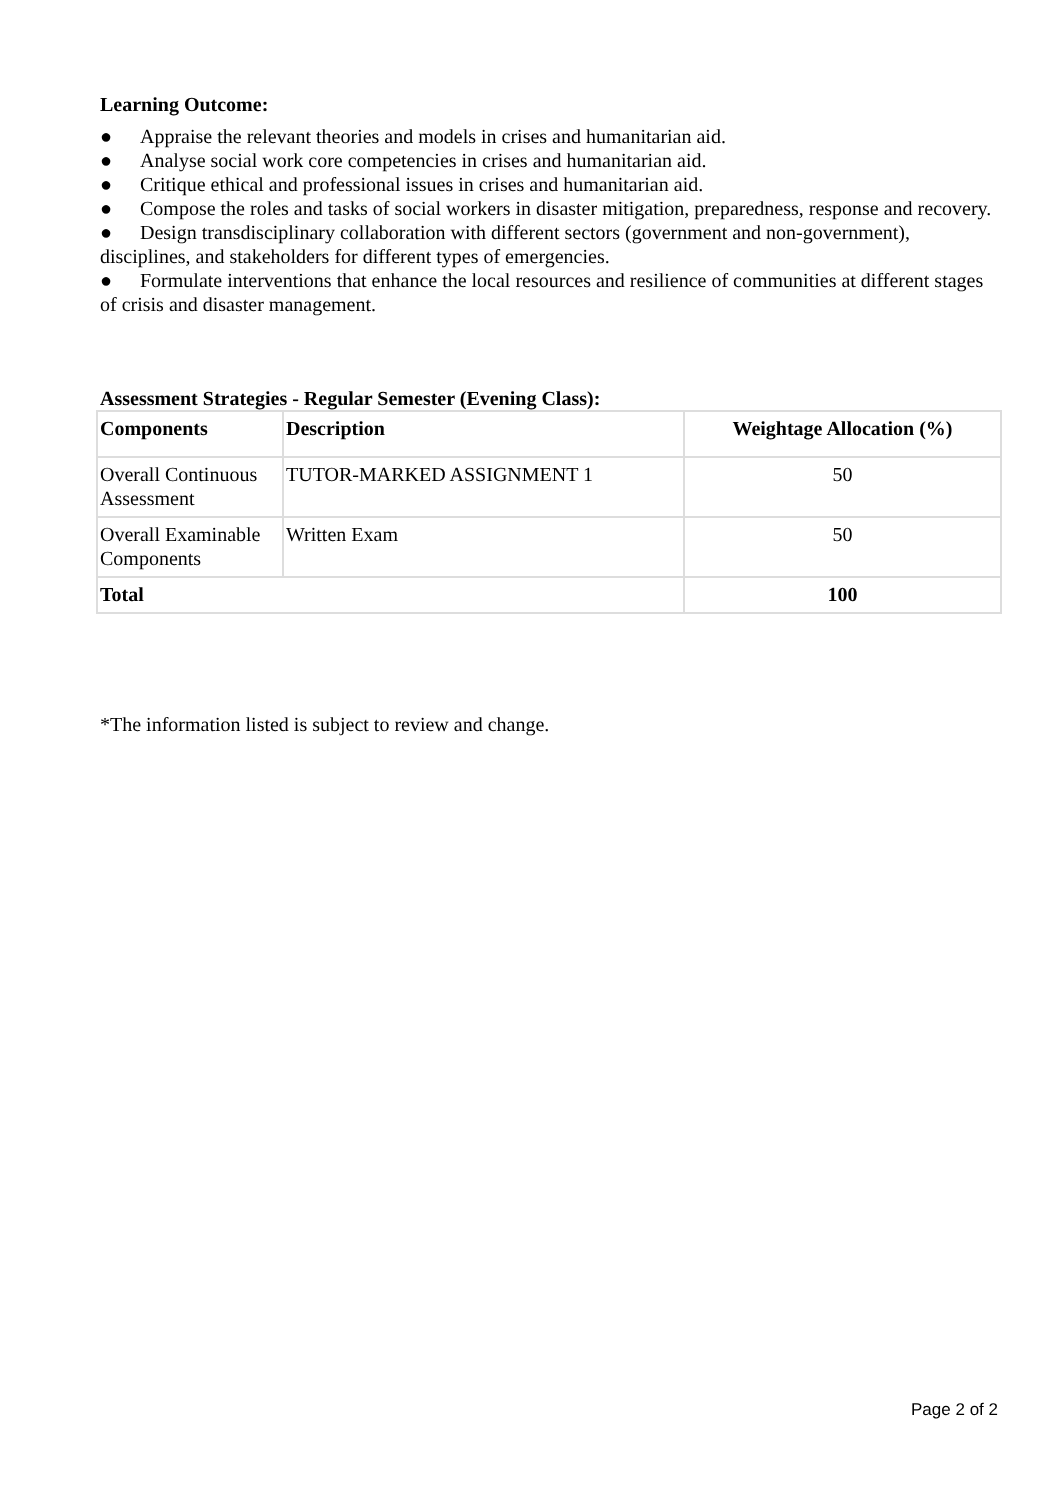Learning Outcome:
● Appraise the relevant theories and models in crises and humanitarian aid.
● Analyse social work core competencies in crises and humanitarian aid.
● Critique ethical and professional issues in crises and humanitarian aid.
● Compose the roles and tasks of social workers in disaster mitigation, preparedness, response and recovery.
● Design transdisciplinary collaboration with different sectors (government and non-government), disciplines, and stakeholders for different types of emergencies.
● Formulate interventions that enhance the local resources and resilience of communities at different stages of crisis and disaster management.
Assessment Strategies - Regular Semester (Evening Class):
| Components | Description | Weightage Allocation (%) |
| --- | --- | --- |
| Overall Continuous Assessment | TUTOR-MARKED ASSIGNMENT 1 | 50 |
| Overall Examinable Components | Written Exam | 50 |
| Total | | 100 |
*The information listed is subject to review and change.
Page 2 of 2